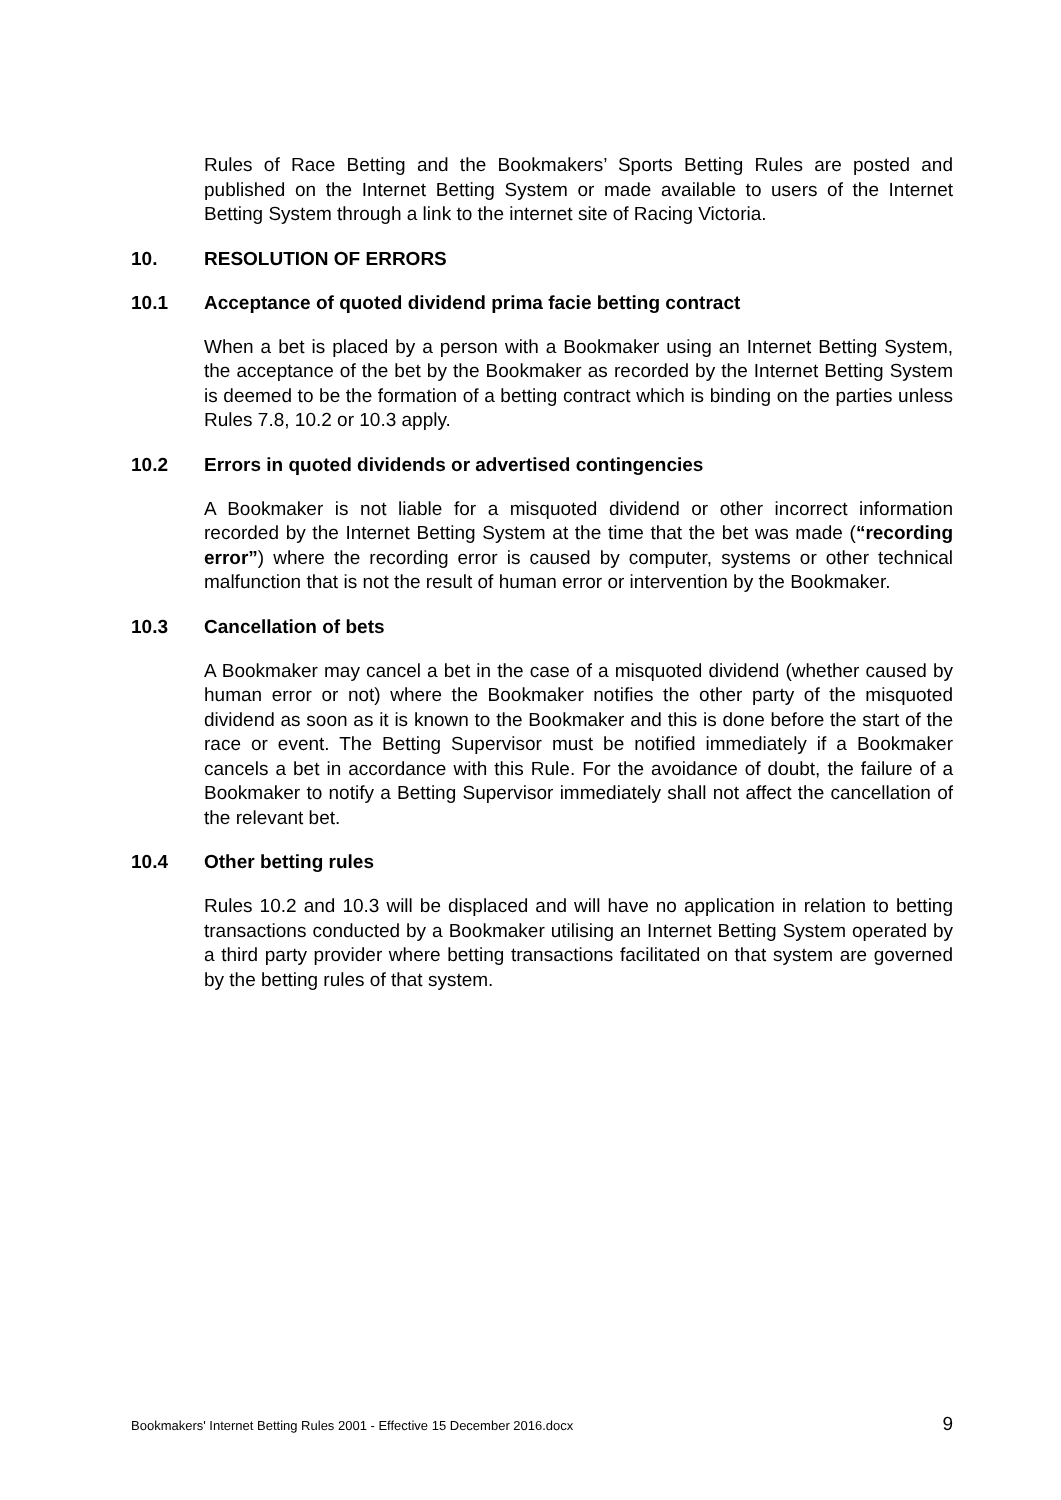Rules of Race Betting and the Bookmakers’ Sports Betting Rules are posted and published on the Internet Betting System or made available to users of the Internet Betting System through a link to the internet site of Racing Victoria.
10. RESOLUTION OF ERRORS
10.1 Acceptance of quoted dividend prima facie betting contract
When a bet is placed by a person with a Bookmaker using an Internet Betting System, the acceptance of the bet by the Bookmaker as recorded by the Internet Betting System is deemed to be the formation of a betting contract which is binding on the parties unless Rules 7.8, 10.2 or 10.3 apply.
10.2 Errors in quoted dividends or advertised contingencies
A Bookmaker is not liable for a misquoted dividend or other incorrect information recorded by the Internet Betting System at the time that the bet was made (“recording error”) where the recording error is caused by computer, systems or other technical malfunction that is not the result of human error or intervention by the Bookmaker.
10.3 Cancellation of bets
A Bookmaker may cancel a bet in the case of a misquoted dividend (whether caused by human error or not) where the Bookmaker notifies the other party of the misquoted dividend as soon as it is known to the Bookmaker and this is done before the start of the race or event. The Betting Supervisor must be notified immediately if a Bookmaker cancels a bet in accordance with this Rule. For the avoidance of doubt, the failure of a Bookmaker to notify a Betting Supervisor immediately shall not affect the cancellation of the relevant bet.
10.4 Other betting rules
Rules 10.2 and 10.3 will be displaced and will have no application in relation to betting transactions conducted by a Bookmaker utilising an Internet Betting System operated by a third party provider where betting transactions facilitated on that system are governed by the betting rules of that system.
Bookmakers' Internet Betting Rules 2001 - Effective 15 December 2016.docx 9